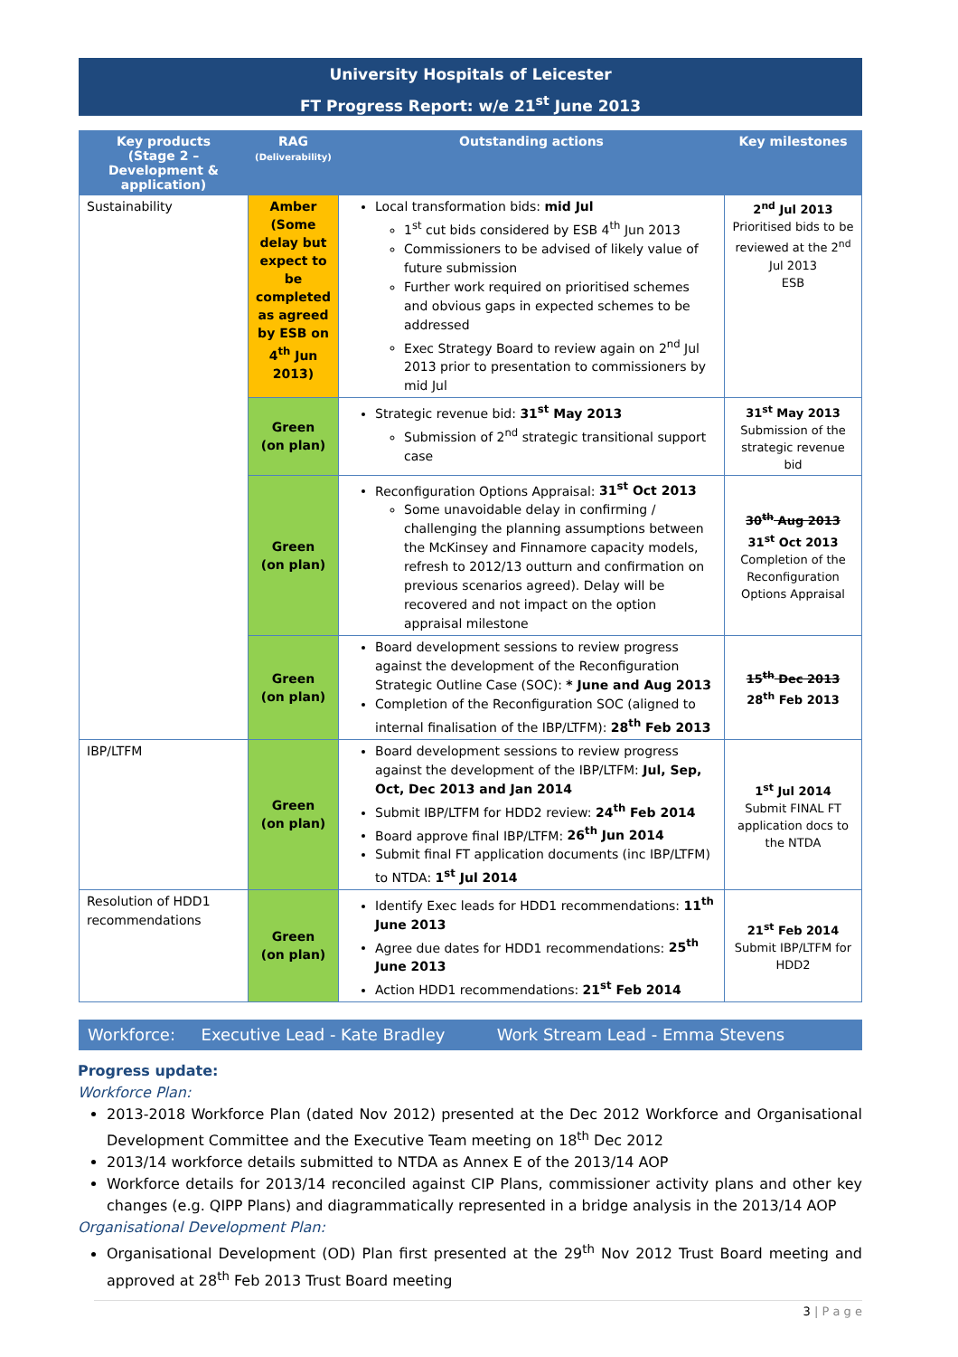University Hospitals of Leicester
FT Progress Report: w/e 21<sup>st</sup> June 2013
| Key products (Stage 2 – Development & application) | RAG (Deliverability) | Outstanding actions | Key milestones |
| --- | --- | --- | --- |
| Sustainability | Amber (Some delay but expect to be completed as agreed by ESB on 4<sup>th</sup> Jun 2013) | Local transformation bids: mid Jul 1<sup>st</sup> cut bids considered by ESB 4<sup>th</sup> Jun 2013 Commissioners to be advised of likely value of future submission Further work required on prioritised schemes and obvious gaps in expected schemes to be addressed Exec Strategy Board to review again on 2<sup>nd</sup> Jul 2013 prior to presentation to commissioners by mid Jul | 2<sup>nd</sup> Jul 2013 Prioritised bids to be reviewed at the 2<sup>nd</sup> Jul 2013 ESB |
| | Green (on plan) | Strategic revenue bid: 31<sup>st</sup> May 2013 Submission of 2<sup>nd</sup> strategic transitional support case | 31<sup>st</sup> May 2013 Submission of the strategic revenue bid |
| | Green (on plan) | Reconfiguration Options Appraisal: 31<sup>st</sup> Oct 2013 Some unavoidable delay in confirming / challenging the planning assumptions between the McKinsey and Finnamore capacity models, refresh to 2012/13 outturn and confirmation on previous scenarios agreed). Delay will be recovered and not impact on the option appraisal milestone | 30<sup>th</sup> Aug 2013 31<sup>st</sup> Oct 2013 Completion of the Reconfiguration Options Appraisal |
| | Green (on plan) | Board development sessions to review progress against the development of the Reconfiguration Strategic Outline Case (SOC): * June and Aug 2013 Completion of the Reconfiguration SOC (aligned to internal finalisation of the IBP/LTFM): 28<sup>th</sup> Feb 2013 | 15<sup>th</sup> Dec 2013 28<sup>th</sup> Feb 2013 |
| IBP/LTFM | Green (on plan) | Board development sessions to review progress against the development of the IBP/LTFM: Jul, Sep, Oct, Dec 2013 and Jan 2014 Submit IBP/LTFM for HDD2 review: 24<sup>th</sup> Feb 2014 Board approve final IBP/LTFM: 26<sup>th</sup> Jun 2014 Submit final FT application documents (inc IBP/LTFM) to NTDA: 1<sup>st</sup> Jul 2014 | 1<sup>st</sup> Jul 2014 Submit FINAL FT application docs to the NTDA |
| Resolution of HDD1 recommendations | Green (on plan) | Identify Exec leads for HDD1 recommendations: 11<sup>th</sup> June 2013 Agree due dates for HDD1 recommendations: 25<sup>th</sup> June 2013 Action HDD1 recommendations: 21<sup>st</sup> Feb 2014 | 21<sup>st</sup> Feb 2014 Submit IBP/LTFM for HDD2 |
Workforce: Executive Lead - Kate Bradley Work Stream Lead - Emma Stevens
Progress update:
Workforce Plan:
2013-2018 Workforce Plan (dated Nov 2012) presented at the Dec 2012 Workforce and Organisational Development Committee and the Executive Team meeting on 18<sup>th</sup> Dec 2012
2013/14 workforce details submitted to NTDA as Annex E of the 2013/14 AOP
Workforce details for 2013/14 reconciled against CIP Plans, commissioner activity plans and other key changes (e.g. QIPP Plans) and diagrammatically represented in a bridge analysis in the 2013/14 AOP
Organisational Development Plan:
Organisational Development (OD) Plan first presented at the 29<sup>th</sup> Nov 2012 Trust Board meeting and approved at 28<sup>th</sup> Feb 2013 Trust Board meeting
3 | P a g e